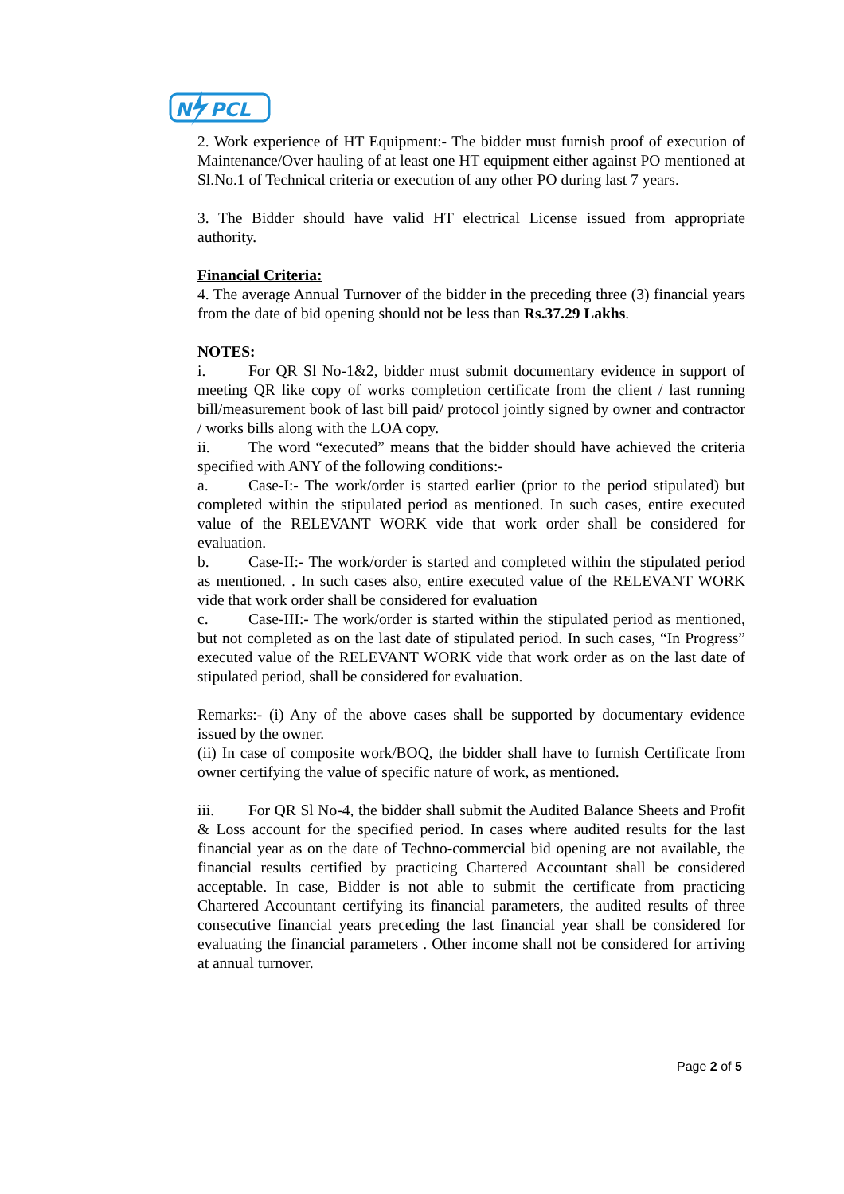N
PCL
2. Work experience of HT Equipment:- The bidder must furnish proof of execution of Maintenance/Over hauling of at least one HT equipment either against PO mentioned at Sl.No.1 of Technical criteria or execution of any other PO during last 7 years.
3. The Bidder should have valid HT electrical License issued from appropriate authority.
Financial Criteria:
4. The average Annual Turnover of the bidder in the preceding three (3) financial years from the date of bid opening should not be less than Rs.37.29 Lakhs.
NOTES:
i. For QR Sl No-1&2, bidder must submit documentary evidence in support of meeting QR like copy of works completion certificate from the client / last running bill/measurement book of last bill paid/ protocol jointly signed by owner and contractor / works bills along with the LOA copy.
ii. The word “executed” means that the bidder should have achieved the criteria specified with ANY of the following conditions:-
a. Case-I:- The work/order is started earlier (prior to the period stipulated) but completed within the stipulated period as mentioned. In such cases, entire executed value of the RELEVANT WORK vide that work order shall be considered for evaluation.
b. Case-II:- The work/order is started and completed within the stipulated period as mentioned. . In such cases also, entire executed value of the RELEVANT WORK vide that work order shall be considered for evaluation
c. Case-III:- The work/order is started within the stipulated period as mentioned, but not completed as on the last date of stipulated period. In such cases, “In Progress” executed value of the RELEVANT WORK vide that work order as on the last date of stipulated period, shall be considered for evaluation.
Remarks:- (i) Any of the above cases shall be supported by documentary evidence issued by the owner.
(ii) In case of composite work/BOQ, the bidder shall have to furnish Certificate from owner certifying the value of specific nature of work, as mentioned.
iii. For QR Sl No-4, the bidder shall submit the Audited Balance Sheets and Profit & Loss account for the specified period. In cases where audited results for the last financial year as on the date of Techno-commercial bid opening are not available, the financial results certified by practicing Chartered Accountant shall be considered acceptable. In case, Bidder is not able to submit the certificate from practicing Chartered Accountant certifying its financial parameters, the audited results of three consecutive financial years preceding the last financial year shall be considered for evaluating the financial parameters . Other income shall not be considered for arriving at annual turnover.
Page 2 of 5